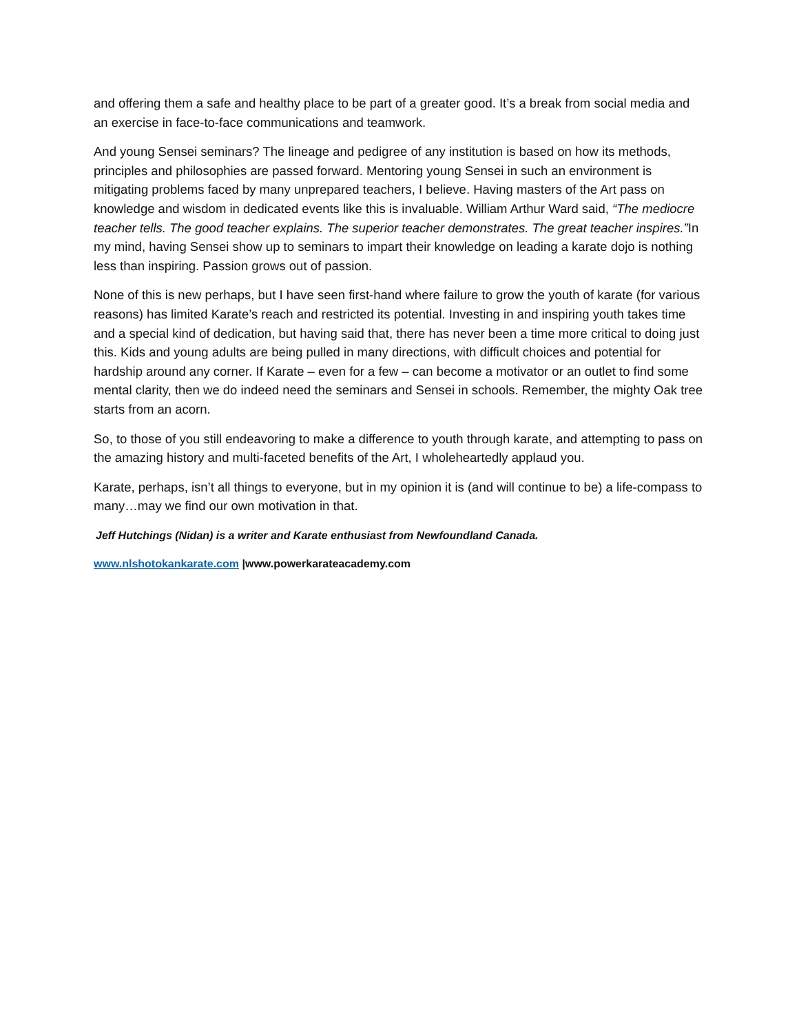and offering them a safe and healthy place to be part of a greater good. It’s a break from social media and an exercise in face-to-face communications and teamwork.
And young Sensei seminars? The lineage and pedigree of any institution is based on how its methods, principles and philosophies are passed forward. Mentoring young Sensei in such an environment is mitigating problems faced by many unprepared teachers, I believe. Having masters of the Art pass on knowledge and wisdom in dedicated events like this is invaluable. William Arthur Ward said, “The mediocre teacher tells. The good teacher explains. The superior teacher demonstrates. The great teacher inspires.”In my mind, having Sensei show up to seminars to impart their knowledge on leading a karate dojo is nothing less than inspiring. Passion grows out of passion.
None of this is new perhaps, but I have seen first-hand where failure to grow the youth of karate (for various reasons) has limited Karate’s reach and restricted its potential. Investing in and inspiring youth takes time and a special kind of dedication, but having said that, there has never been a time more critical to doing just this. Kids and young adults are being pulled in many directions, with difficult choices and potential for hardship around any corner. If Karate – even for a few – can become a motivator or an outlet to find some mental clarity, then we do indeed need the seminars and Sensei in schools. Remember, the mighty Oak tree starts from an acorn.
So, to those of you still endeavoring to make a difference to youth through karate, and attempting to pass on the amazing history and multi-faceted benefits of the Art, I wholeheartedly applaud you.
Karate, perhaps, isn’t all things to everyone, but in my opinion it is (and will continue to be) a life-compass to many…may we find our own motivation in that.
Jeff Hutchings (Nidan) is a writer and Karate enthusiast from Newfoundland Canada.
www.nlshotokankarate.com |www.powerkarateacademy.com